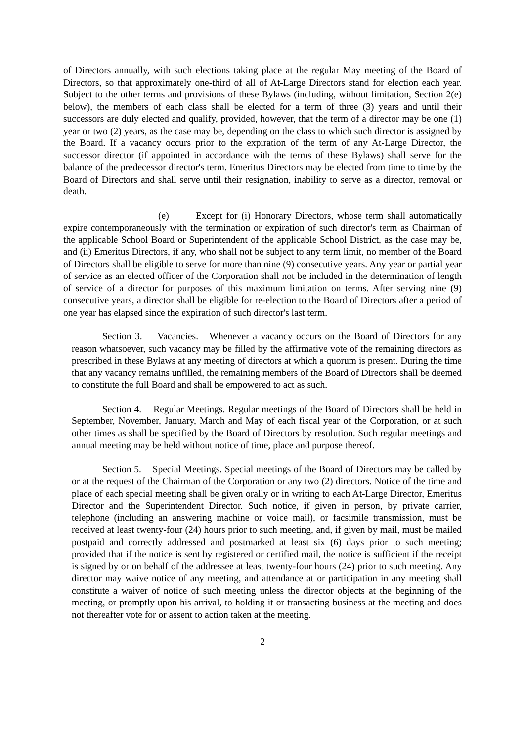of Directors annually, with such elections taking place at the regular May meeting of the Board of Directors, so that approximately one-third of all of At-Large Directors stand for election each year. Subject to the other terms and provisions of these Bylaws (including, without limitation, Section 2(e) below), the members of each class shall be elected for a term of three (3) years and until their successors are duly elected and qualify, provided, however, that the term of a director may be one (1) year or two (2) years, as the case may be, depending on the class to which such director is assigned by the Board. If a vacancy occurs prior to the expiration of the term of any At-Large Director, the successor director (if appointed in accordance with the terms of these Bylaws) shall serve for the balance of the predecessor director's term. Emeritus Directors may be elected from time to time by the Board of Directors and shall serve until their resignation, inability to serve as a director, removal or death.
(e) Except for (i) Honorary Directors, whose term shall automatically expire contemporaneously with the termination or expiration of such director's term as Chairman of the applicable School Board or Superintendent of the applicable School District, as the case may be, and (ii) Emeritus Directors, if any, who shall not be subject to any term limit, no member of the Board of Directors shall be eligible to serve for more than nine (9) consecutive years. Any year or partial year of service as an elected officer of the Corporation shall not be included in the determination of length of service of a director for purposes of this maximum limitation on terms. After serving nine (9) consecutive years, a director shall be eligible for re-election to the Board of Directors after a period of one year has elapsed since the expiration of such director's last term.
Section 3. Vacancies. Whenever a vacancy occurs on the Board of Directors for any reason whatsoever, such vacancy may be filled by the affirmative vote of the remaining directors as prescribed in these Bylaws at any meeting of directors at which a quorum is present. During the time that any vacancy remains unfilled, the remaining members of the Board of Directors shall be deemed to constitute the full Board and shall be empowered to act as such.
Section 4. Regular Meetings. Regular meetings of the Board of Directors shall be held in September, November, January, March and May of each fiscal year of the Corporation, or at such other times as shall be specified by the Board of Directors by resolution. Such regular meetings and annual meeting may be held without notice of time, place and purpose thereof.
Section 5. Special Meetings. Special meetings of the Board of Directors may be called by or at the request of the Chairman of the Corporation or any two (2) directors. Notice of the time and place of each special meeting shall be given orally or in writing to each At-Large Director, Emeritus Director and the Superintendent Director. Such notice, if given in person, by private carrier, telephone (including an answering machine or voice mail), or facsimile transmission, must be received at least twenty-four (24) hours prior to such meeting, and, if given by mail, must be mailed postpaid and correctly addressed and postmarked at least six (6) days prior to such meeting; provided that if the notice is sent by registered or certified mail, the notice is sufficient if the receipt is signed by or on behalf of the addressee at least twenty-four hours (24) prior to such meeting. Any director may waive notice of any meeting, and attendance at or participation in any meeting shall constitute a waiver of notice of such meeting unless the director objects at the beginning of the meeting, or promptly upon his arrival, to holding it or transacting business at the meeting and does not thereafter vote for or assent to action taken at the meeting.
2